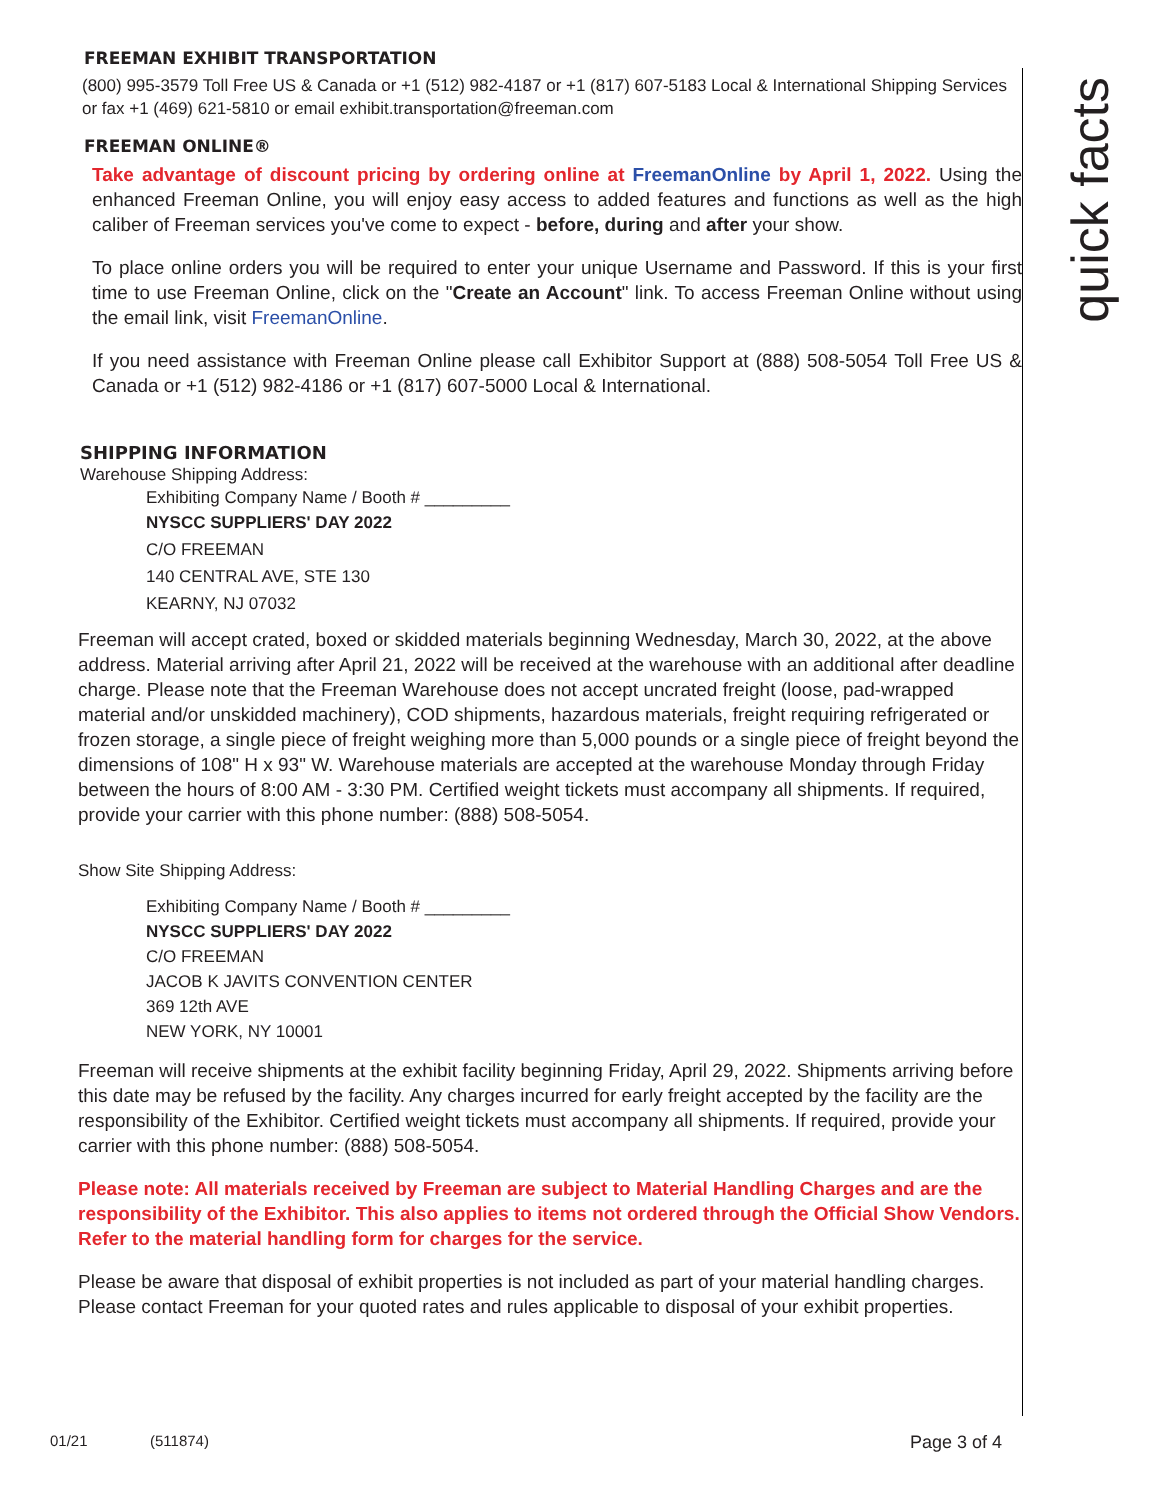FREEMAN EXHIBIT TRANSPORTATION
(800) 995-3579 Toll Free US & Canada or +1 (512) 982-4187 or +1 (817) 607-5183 Local & International Shipping Services or fax +1 (469) 621-5810 or email exhibit.transportation@freeman.com
FREEMAN ONLINE®
Take advantage of discount pricing by ordering online at FreemanOnline by April 1, 2022. Using the enhanced Freeman Online, you will enjoy easy access to added features and functions as well as the high caliber of Freeman services you've come to expect - before, during and after your show.
To place online orders you will be required to enter your unique Username and Password. If this is your first time to use Freeman Online, click on the "Create an Account" link. To access Freeman Online without using the email link, visit FreemanOnline.
If you need assistance with Freeman Online please call Exhibitor Support at (888) 508-5054 Toll Free US & Canada or +1 (512) 982-4186 or +1 (817) 607-5000 Local & International.
SHIPPING INFORMATION
Warehouse Shipping Address:
Exhibiting Company Name / Booth # _________
NYSCC SUPPLIERS' DAY 2022
C/O FREEMAN
140 CENTRAL AVE, STE 130
KEARNY, NJ 07032
Freeman will accept crated, boxed or skidded materials beginning Wednesday, March 30, 2022, at the above address. Material arriving after April 21, 2022 will be received at the warehouse with an additional after deadline charge. Please note that the Freeman Warehouse does not accept uncrated freight (loose, pad-wrapped material and/or unskidded machinery), COD shipments, hazardous materials, freight requiring refrigerated or frozen storage, a single piece of freight weighing more than 5,000 pounds or a single piece of freight beyond the dimensions of 108" H x 93" W. Warehouse materials are accepted at the warehouse Monday through Friday between the hours of 8:00 AM - 3:30 PM. Certified weight tickets must accompany all shipments. If required, provide your carrier with this phone number: (888) 508-5054.
Show Site Shipping Address:
Exhibiting Company Name / Booth # _________
NYSCC SUPPLIERS' DAY 2022
C/O FREEMAN
JACOB K JAVITS CONVENTION CENTER
369 12th AVE
NEW YORK, NY 10001
Freeman will receive shipments at the exhibit facility beginning Friday, April 29, 2022. Shipments arriving before this date may be refused by the facility. Any charges incurred for early freight accepted by the facility are the responsibility of the Exhibitor. Certified weight tickets must accompany all shipments. If required, provide your carrier with this phone number: (888) 508-5054.
Please note: All materials received by Freeman are subject to Material Handling Charges and are the responsibility of the Exhibitor. This also applies to items not ordered through the Official Show Vendors. Refer to the material handling form for charges for the service.
Please be aware that disposal of exhibit properties is not included as part of your material handling charges. Please contact Freeman for your quoted rates and rules applicable to disposal of your exhibit properties.
quick facts
01/21 (511874) Page 3 of 4